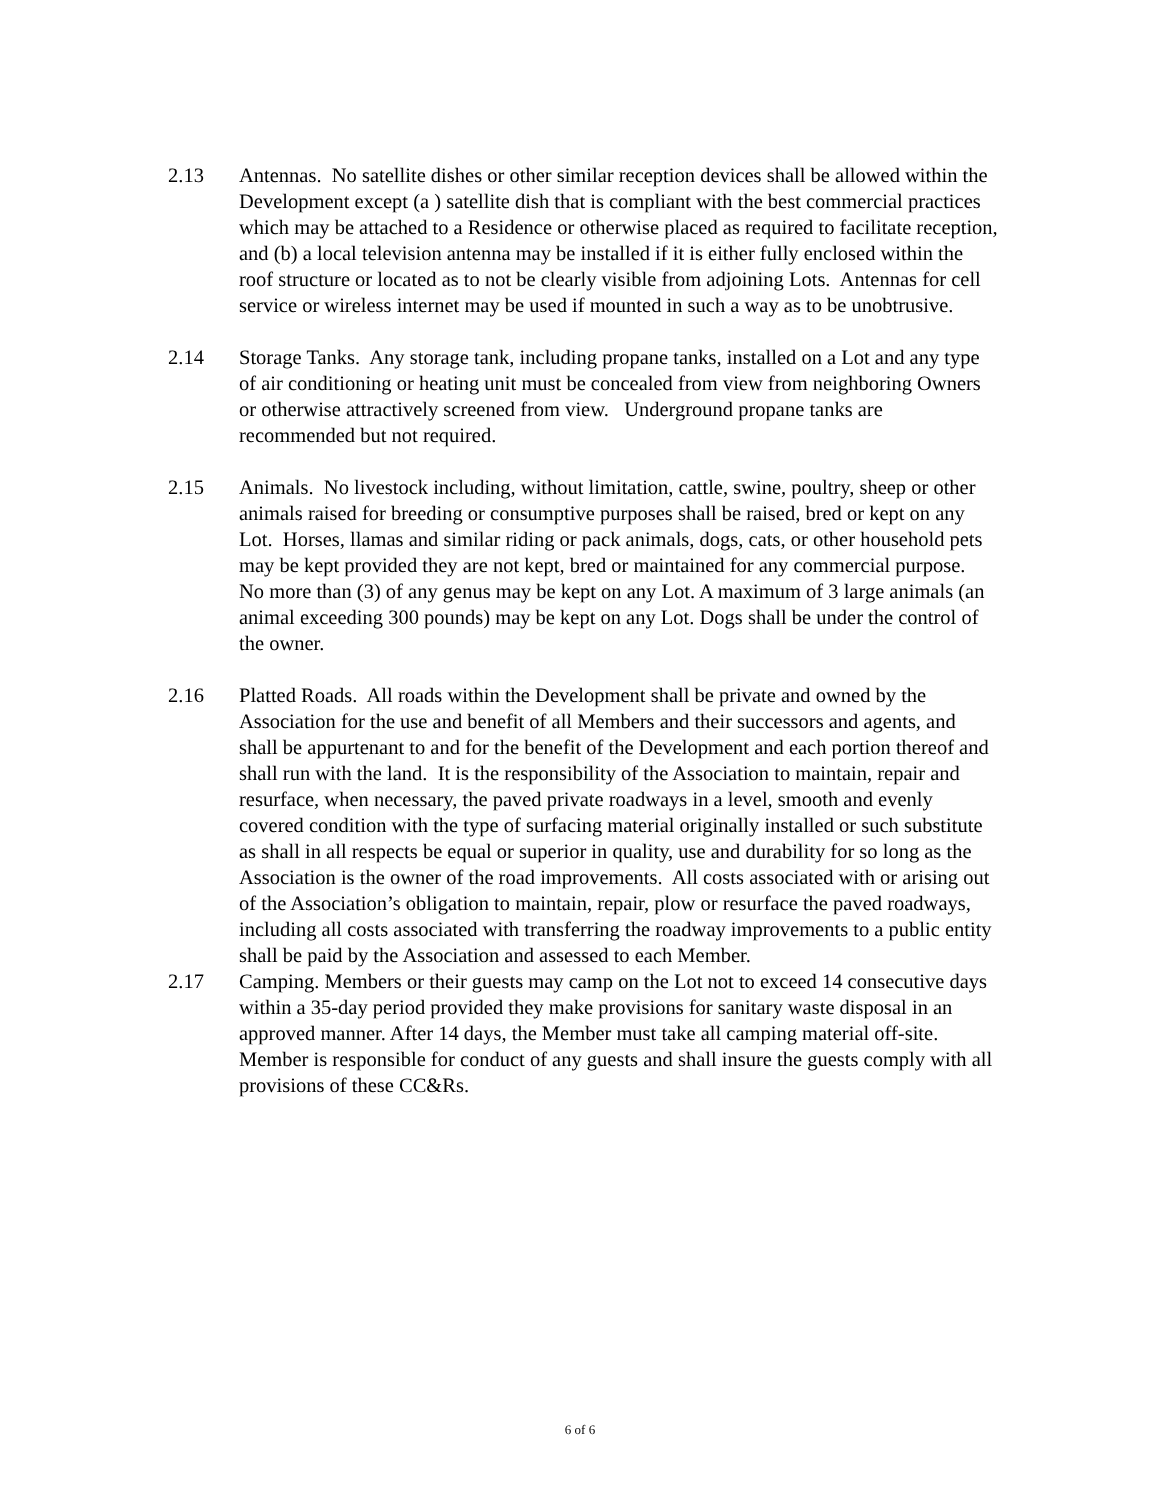2.13 Antennas. No satellite dishes or other similar reception devices shall be allowed within the Development except (a ) satellite dish that is compliant with the best commercial practices which may be attached to a Residence or otherwise placed as required to facilitate reception, and (b) a local television antenna may be installed if it is either fully enclosed within the roof structure or located as to not be clearly visible from adjoining Lots. Antennas for cell service or wireless internet may be used if mounted in such a way as to be unobtrusive.
2.14 Storage Tanks. Any storage tank, including propane tanks, installed on a Lot and any type of air conditioning or heating unit must be concealed from view from neighboring Owners or otherwise attractively screened from view. Underground propane tanks are recommended but not required.
2.15 Animals. No livestock including, without limitation, cattle, swine, poultry, sheep or other animals raised for breeding or consumptive purposes shall be raised, bred or kept on any Lot. Horses, llamas and similar riding or pack animals, dogs, cats, or other household pets may be kept provided they are not kept, bred or maintained for any commercial purpose. No more than (3) of any genus may be kept on any Lot. A maximum of 3 large animals (an animal exceeding 300 pounds) may be kept on any Lot. Dogs shall be under the control of the owner.
2.16 Platted Roads. All roads within the Development shall be private and owned by the Association for the use and benefit of all Members and their successors and agents, and shall be appurtenant to and for the benefit of the Development and each portion thereof and shall run with the land. It is the responsibility of the Association to maintain, repair and resurface, when necessary, the paved private roadways in a level, smooth and evenly covered condition with the type of surfacing material originally installed or such substitute as shall in all respects be equal or superior in quality, use and durability for so long as the Association is the owner of the road improvements. All costs associated with or arising out of the Association’s obligation to maintain, repair, plow or resurface the paved roadways, including all costs associated with transferring the roadway improvements to a public entity shall be paid by the Association and assessed to each Member.
2.17 Camping. Members or their guests may camp on the Lot not to exceed 14 consecutive days within a 35-day period provided they make provisions for sanitary waste disposal in an approved manner. After 14 days, the Member must take all camping material off-site. Member is responsible for conduct of any guests and shall insure the guests comply with all provisions of these CC&Rs.
6 of 6